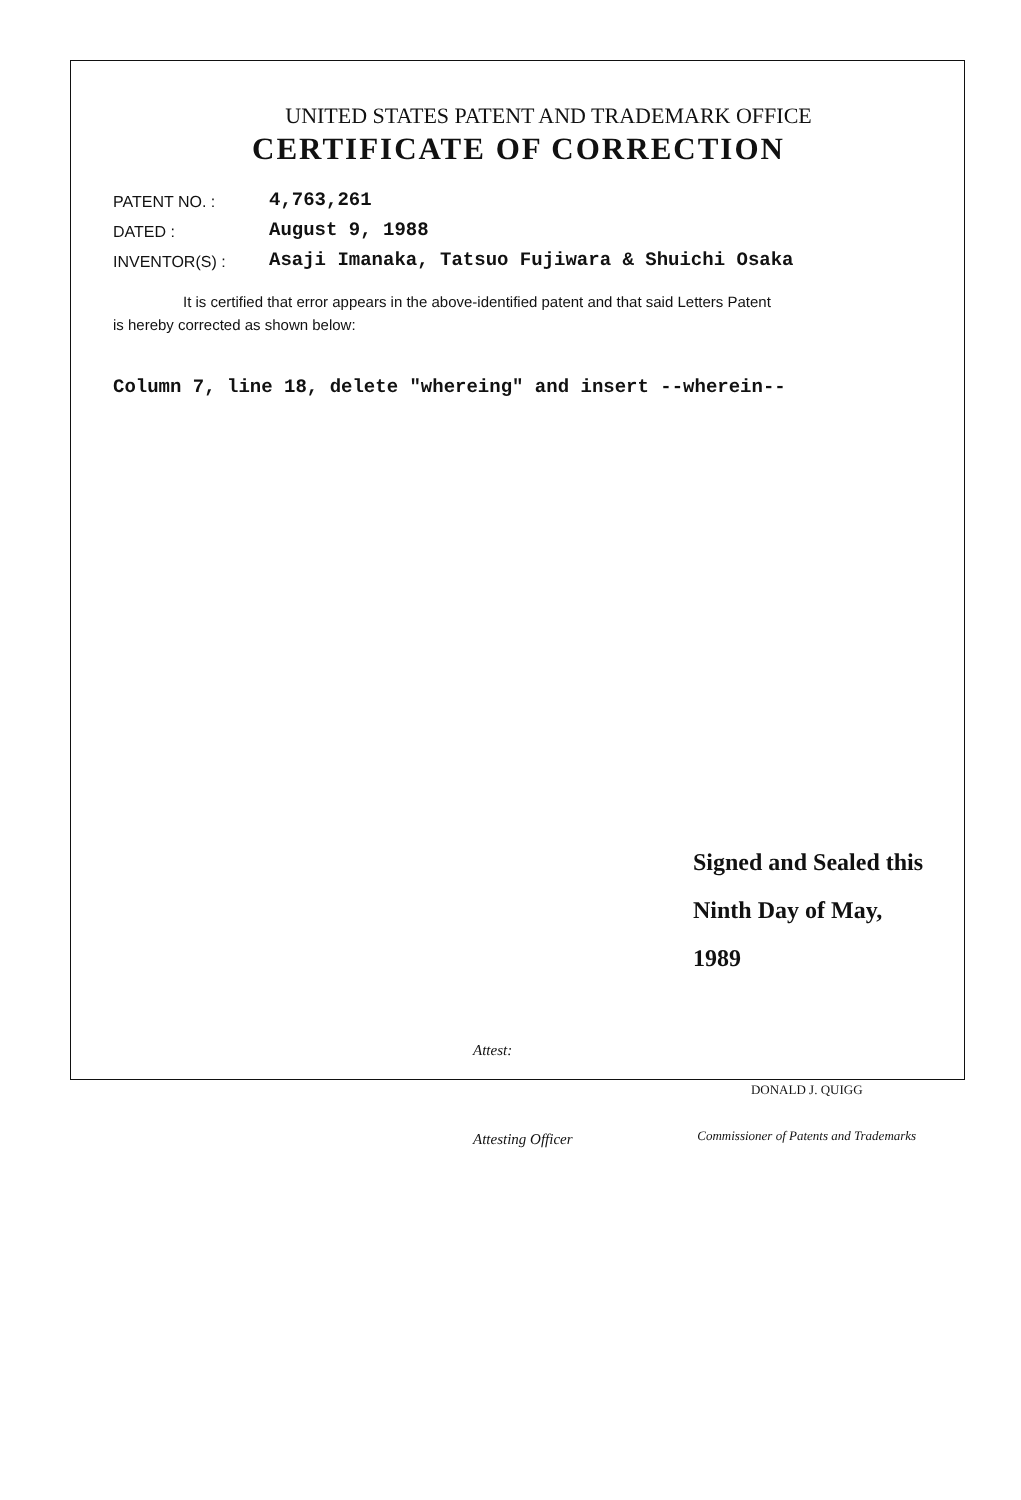UNITED STATES PATENT AND TRADEMARK OFFICE
CERTIFICATE OF CORRECTION
| PATENT NO. : | 4,763,261 |
| DATED : | August 9, 1988 |
| INVENTOR(S) : | Asaji Imanaka, Tatsuo Fujiwara & Shuichi Osaka |
It is certified that error appears in the above-identified patent and that said Letters Patent
is hereby corrected as shown below:
Column 7, line 18, delete "whereing" and insert --wherein--
Signed and Sealed this
Ninth Day of May, 1989
Attest:
Attesting Officer
DONALD J. QUIGG
Commissioner of Patents and Trademarks